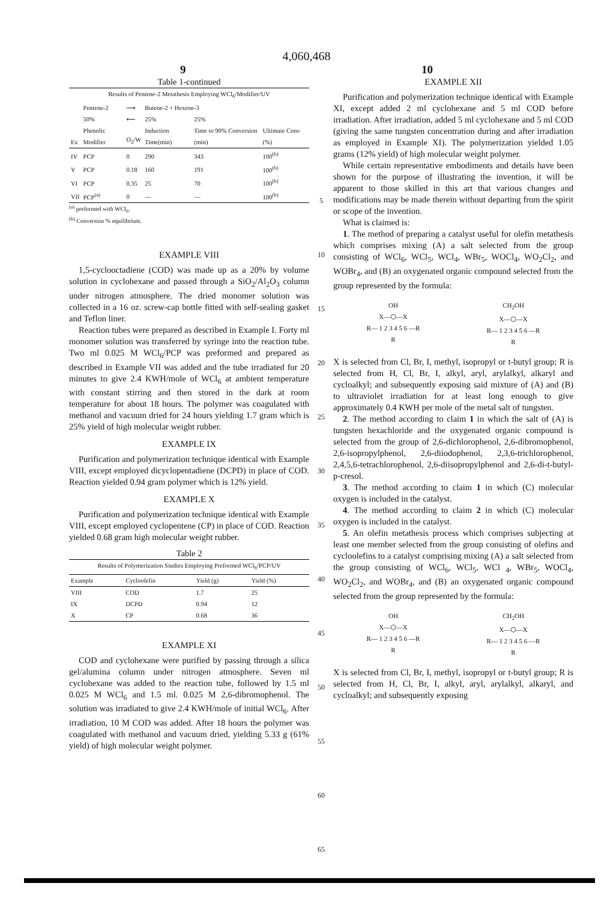4,060,468
9 10
Table 1-continued
| Results of Pentene-2 Metathesis Employing WCl<sub>6</sub>/Modifier/UV | | | | | | |
| --- | --- | --- | --- | --- | --- | --- |
| | Pentene-2 | ⟶ | Butene-2 + Hexene-3 | | | |
| | 50% | ⟵ | 25% | 25% | | |
| Ex | Phenolic Modifier | O<sub>2</sub>/W | Induction Time(min) | Time to 90% Conversion (min) | Ultimate Conv (%) | |
| IV | PCP | 0 | 290 | 343 | 100<sup>(b)</sup> | |
| V | PCP | 0.18 | 160 | 191 | 100<sup>(b)</sup> | |
| VI | PCP | 0.35 | 25 | 70 | 100<sup>(b)</sup> | |
| VII | PCP<sup>(a)</sup> | 0 | — | — | 100<sup>(b)</sup> | |
<sup>(a)</sup> preformed with WCl<sub>6</sub>.
<sup>(b)</sup> Conversion % equilibrium.
EXAMPLE VIII
1,5-cyclooctadiene (COD) was made up as a 20% by volume solution in cyclohexane and passed through a SiO<sub>2</sub>/Al<sub>2</sub>O<sub>3</sub> column under nitrogen atmosphere. The dried monomer solution was collected in a 16 oz. screw-cap bottle fitted with self-sealing gasket and Teflon liner.
Reaction tubes were prepared as described in Example I. Forty ml monomer solution was transferred by syringe into the reaction tube. Two ml 0.025 M WCl<sub>6</sub>/PCP was preformed and prepared as described in Example VII was added and the tube irradiated for 20 minutes to give 2.4 KWH/mole of WCl<sub>6</sub> at ambient temperature with constant stirring and then stored in the dark at room temperature for about 18 hours. The polymer was coagulated with methanol and vacuum dried for 24 hours yielding 1.7 gram which is 25% yield of high molecular weight rubber.
EXAMPLE IX
Purification and polymerization technique identical with Example VIII, except employed dicyclopentadiene (DCPD) in place of COD. Reaction yielded 0.94 gram polymer which is 12% yield.
EXAMPLE X
Purification and polymerization technique identical with Example VIII, except employed cyclopentene (CP) in place of COD. Reaction yielded 0.68 gram high molecular weight rubber.
Table 2
| Results of Polymerization Studies Employing Preformed WCl<sub>6</sub>/PCP/UV | | | |
| --- | --- | --- | --- |
| Example | Cycloolefin | Yield (g) | Yield (%) |
| VIII | COD | 1.7 | 25 |
| IX | DCPD | 0.94 | 12 |
| X | CP | 0.68 | 36 |
EXAMPLE XI
COD and cyclohexane were purified by passing through a silica gel/alumina column under nitrogen atmosphere. Seven ml cyclohexane was added to the reaction tube, followed by 1.5 ml 0.025 M WCl<sub>6</sub> and 1.5 ml. 0.025 M 2,6-dibromophenol. The solution was irradiated to give 2.4 KWH/mole of initial WCl<sub>6</sub>. After irradiation, 10 M COD was added. After 18 hours the polymer was coagulated with methanol and vacuum dried, yielding 5.33 g (61% yield) of high molecular weight polymer.
5
10
15
20
25
30
35
40
45
50
55
60
65
EXAMPLE XII
Purification and polymerization technique identical with Example XI, except added 2 ml cyclohexane and 5 ml COD before irradiation. After irradiation, added 5 ml cyclohexane and 5 ml COD (giving the same tungsten concentration during and after irradiation as employed in Example XI). The polymerization yielded 1.05 grams (12% yield) of high molecular weight polymer.
While certain representative embodiments and details have been shown for the purpose of illustrating the invention, it will be apparent to those skilled in this art that various changes and modifications may be made therein without departing from the spirit or scope of the invention.
What is claimed is:
1. The method of preparing a catalyst useful for olefin metathesis which comprises mixing (A) a salt selected from the group consisting of WCl<sub>6</sub>, WCl<sub>5</sub>, WCl<sub>4</sub>, WBr<sub>5</sub>, WOCl<sub>4</sub>, WO<sub>2</sub>Cl<sub>2</sub>, and WOBr<sub>4</sub>, and (B) an oxygenated organic compound selected from the group represented by the formula:
OH
X—⬡—X
R— 1 2 3 4 5 6 —R
R
CH<sub>2</sub>OH
X—⬡—X
R— 1 2 3 4 5 6 —R
R
X is selected from Cl, Br, I, methyl, isopropyl or t-butyl group; R is selected from H, Cl, Br, I, alkyl, aryl, arylalkyl, alkaryl and cycloalkyl; and subsequently exposing said mixture of (A) and (B) to ultraviolet irradiation for at least long enough to give approximately 0.4 KWH per mole of the metal salt of tungsten.
2. The method according to claim 1 in which the salt of (A) is tungsten hexachloride and the oxygenated organic compound is selected from the group of 2,6-dichlorophenol, 2,6-dibromophenol, 2,6-isopropylphenol, 2,6-diiodophenol, 2,3,6-trichlorophenol, 2,4,5,6-tetrachlorophenol, 2,6-diisopropylphenol and 2,6-di-t-butyl-p-cresol.
3. The method according to claim 1 in which (C) molecular oxygen is included in the catalyst.
4. The method according to claim 2 in which (C) molecular oxygen is included in the catalyst.
5. An olefin metathesis process which comprises subjecting at least one member selected from the group consisting of olefins and cycloolefins to a catalyst comprising mixing (A) a salt selected from the group consisting of WCl<sub>6</sub>, WCl<sub>5</sub>, WCl <sub>4</sub>, WBr<sub>5</sub>, WOCl<sub>4</sub>, WO<sub>2</sub>Cl<sub>2</sub>, and WOBr<sub>4</sub>, and (B) an oxygenated organic compound selected from the group represented by the formula:
OH
X—⬡—X
R— 1 2 3 4 5 6 —R
R
CH<sub>2</sub>OH
X—⬡—X
R— 1 2 3 4 5 6 —R
R
X is selected from Cl, Br, I, methyl, isopropyl or t-butyl group; R is selected from H, Cl, Br, I, alkyl, aryl, arylalkyl, alkaryl, and cycloalkyl; and subsequently exposing